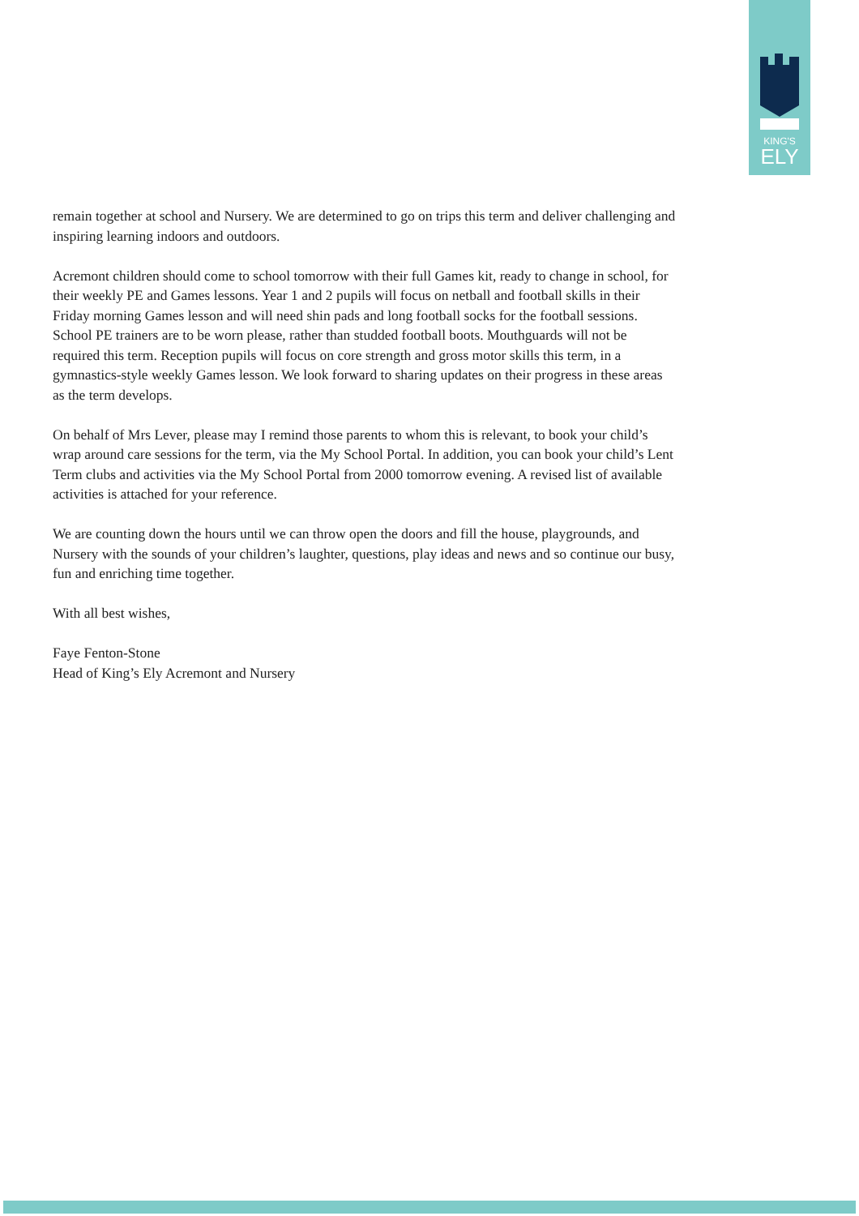KING'S
ELY
remain together at school and Nursery. We are determined to go on trips this term and deliver challenging and inspiring learning indoors and outdoors.
Acremont children should come to school tomorrow with their full Games kit, ready to change in school, for their weekly PE and Games lessons. Year 1 and 2 pupils will focus on netball and football skills in their Friday morning Games lesson and will need shin pads and long football socks for the football sessions. School PE trainers are to be worn please, rather than studded football boots. Mouthguards will not be required this term. Reception pupils will focus on core strength and gross motor skills this term, in a gymnastics-style weekly Games lesson. We look forward to sharing updates on their progress in these areas as the term develops.
On behalf of Mrs Lever, please may I remind those parents to whom this is relevant, to book your child’s wrap around care sessions for the term, via the My School Portal. In addition, you can book your child’s Lent Term clubs and activities via the My School Portal from 2000 tomorrow evening. A revised list of available activities is attached for your reference.
We are counting down the hours until we can throw open the doors and fill the house, playgrounds, and Nursery with the sounds of your children’s laughter, questions, play ideas and news and so continue our busy, fun and enriching time together.
With all best wishes,
Faye Fenton-Stone
Head of King’s Ely Acremont and Nursery